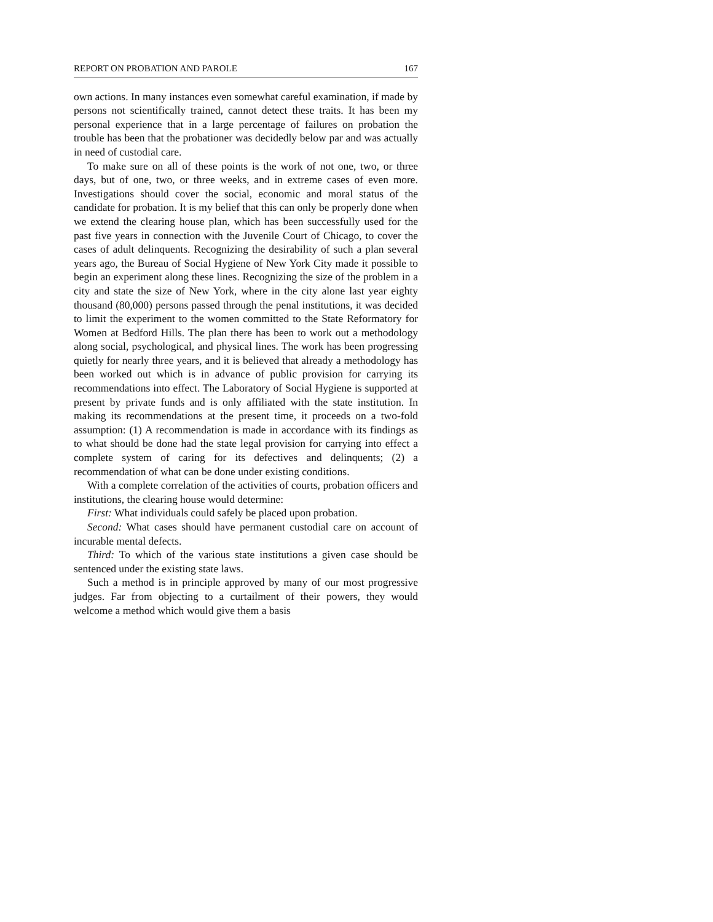REPORT ON PROBATION AND PAROLE 167
own actions. In many instances even somewhat careful examination, if made by persons not scientifically trained, cannot detect these traits. It has been my personal experience that in a large percentage of failures on probation the trouble has been that the probationer was decidedly below par and was actually in need of custodial care.
To make sure on all of these points is the work of not one, two, or three days, but of one, two, or three weeks, and in extreme cases of even more. Investigations should cover the social, economic and moral status of the candidate for probation. It is my belief that this can only be properly done when we extend the clearing house plan, which has been successfully used for the past five years in connection with the Juvenile Court of Chicago, to cover the cases of adult delinquents. Recognizing the desirability of such a plan several years ago, the Bureau of Social Hygiene of New York City made it possible to begin an experiment along these lines. Recognizing the size of the problem in a city and state the size of New York, where in the city alone last year eighty thousand (80,000) persons passed through the penal institutions, it was decided to limit the experiment to the women committed to the State Reformatory for Women at Bedford Hills. The plan there has been to work out a methodology along social, psychological, and physical lines. The work has been progressing quietly for nearly three years, and it is believed that already a methodology has been worked out which is in advance of public provision for carrying its recommendations into effect. The Laboratory of Social Hygiene is supported at present by private funds and is only affiliated with the state institution. In making its recommendations at the present time, it proceeds on a two-fold assumption: (1) A recommendation is made in accordance with its findings as to what should be done had the state legal provision for carrying into effect a complete system of caring for its defectives and delinquents; (2) a recommendation of what can be done under existing conditions.
With a complete correlation of the activities of courts, probation officers and institutions, the clearing house would determine:
First: What individuals could safely be placed upon probation.
Second: What cases should have permanent custodial care on account of incurable mental defects.
Third: To which of the various state institutions a given case should be sentenced under the existing state laws.
Such a method is in principle approved by many of our most progressive judges. Far from objecting to a curtailment of their powers, they would welcome a method which would give them a basis